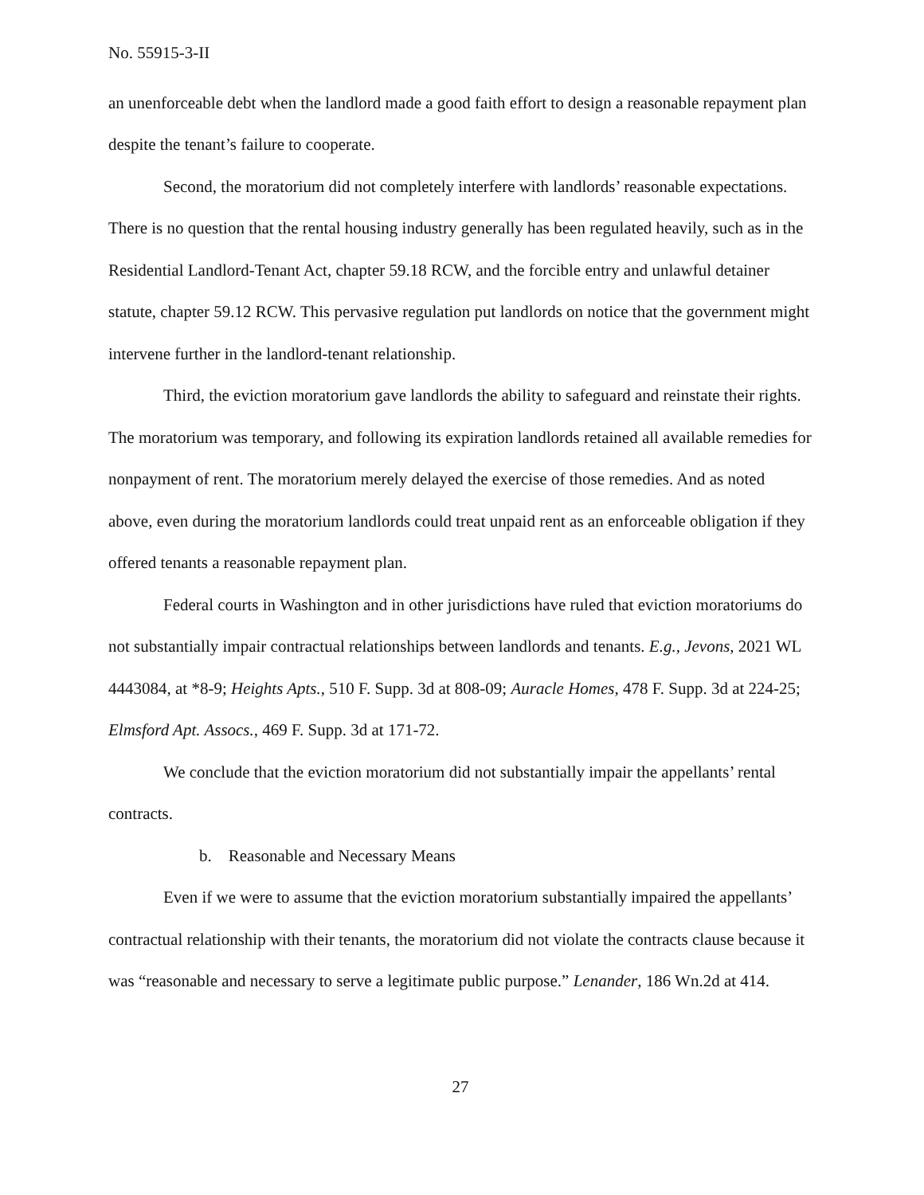No. 55915-3-II
an unenforceable debt when the landlord made a good faith effort to design a reasonable repayment plan despite the tenant’s failure to cooperate.
Second, the moratorium did not completely interfere with landlords’ reasonable expectations. There is no question that the rental housing industry generally has been regulated heavily, such as in the Residential Landlord-Tenant Act, chapter 59.18 RCW, and the forcible entry and unlawful detainer statute, chapter 59.12 RCW. This pervasive regulation put landlords on notice that the government might intervene further in the landlord-tenant relationship.
Third, the eviction moratorium gave landlords the ability to safeguard and reinstate their rights. The moratorium was temporary, and following its expiration landlords retained all available remedies for nonpayment of rent. The moratorium merely delayed the exercise of those remedies. And as noted above, even during the moratorium landlords could treat unpaid rent as an enforceable obligation if they offered tenants a reasonable repayment plan.
Federal courts in Washington and in other jurisdictions have ruled that eviction moratoriums do not substantially impair contractual relationships between landlords and tenants. E.g., Jevons, 2021 WL 4443084, at *8-9; Heights Apts., 510 F. Supp. 3d at 808-09; Auracle Homes, 478 F. Supp. 3d at 224-25; Elmsford Apt. Assocs., 469 F. Supp. 3d at 171-72.
We conclude that the eviction moratorium did not substantially impair the appellants’ rental contracts.
b. Reasonable and Necessary Means
Even if we were to assume that the eviction moratorium substantially impaired the appellants’ contractual relationship with their tenants, the moratorium did not violate the contracts clause because it was “reasonable and necessary to serve a legitimate public purpose.” Lenander, 186 Wn.2d at 414.
27